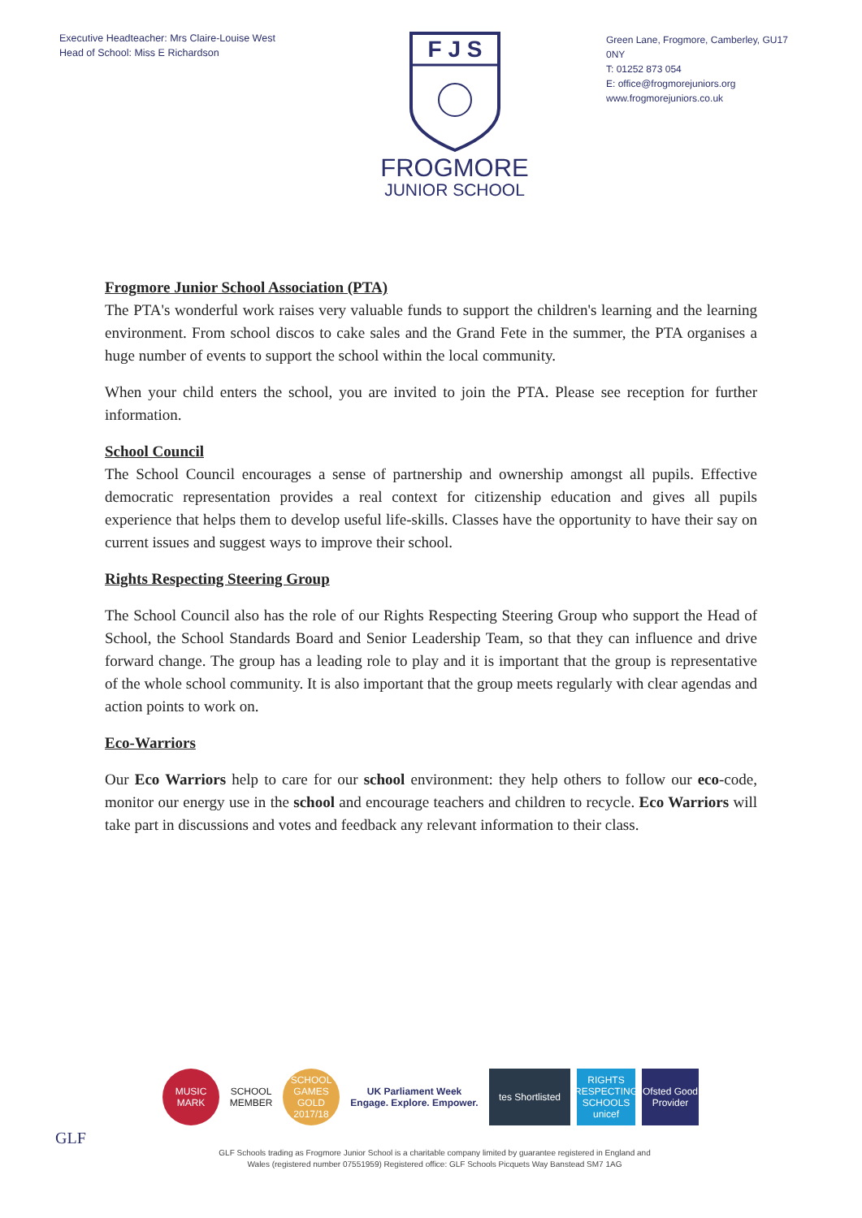Executive Headteacher: Mrs Claire-Louise West
Head of School: Miss E Richardson
F J S
FROGMORE
JUNIOR SCHOOL
Green Lane, Frogmore, Camberley, GU17 0NY
T: 01252 873 054
E: office@frogmorejuniors.org
www.frogmorejuniors.co.uk
Frogmore Junior School Association (PTA)
The PTA's wonderful work raises very valuable funds to support the children's learning and the learning environment. From school discos to cake sales and the Grand Fete in the summer, the PTA organises a huge number of events to support the school within the local community.
When your child enters the school, you are invited to join the PTA. Please see reception for further information.
School Council
The School Council encourages a sense of partnership and ownership amongst all pupils. Effective democratic representation provides a real context for citizenship education and gives all pupils experience that helps them to develop useful life-skills. Classes have the opportunity to have their say on current issues and suggest ways to improve their school.
Rights Respecting Steering Group
The School Council also has the role of our Rights Respecting Steering Group who support the Head of School, the School Standards Board and Senior Leadership Team, so that they can influence and drive forward change. The group has a leading role to play and it is important that the group is representative of the whole school community. It is also important that the group meets regularly with clear agendas and action points to work on.
Eco-Warriors
Our Eco Warriors help to care for our school environment: they help others to follow our eco-code, monitor our energy use in the school and encourage teachers and children to recycle. Eco Warriors will take part in discussions and votes and feedback any relevant information to their class.
MUSIC MARK
SCHOOL MEMBER
SCHOOL GAMES GOLD 2017/18
UK Parliament Week
Engage. Explore. Empower.
tes Shortlisted
RIGHTS RESPECTING SCHOOLS unicef
Ofsted Good Provider
GLF
GLF Schools trading as Frogmore Junior School is a charitable company limited by guarantee registered in England and Wales (registered number 07551959) Registered office: GLF Schools Picquets Way Banstead SM7 1AG